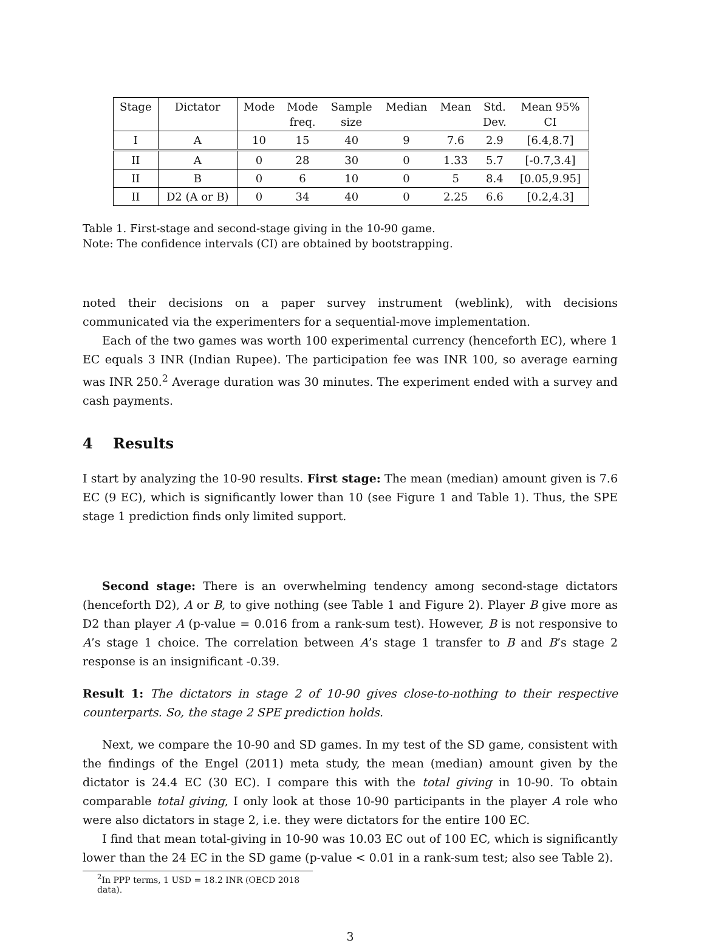| Stage | Dictator | Mode | Mode freq. | Sample size | Median | Mean | Std. Dev. | Mean 95% CI |
| --- | --- | --- | --- | --- | --- | --- | --- | --- |
| I | A | 10 | 15 | 40 | 9 | 7.6 | 2.9 | [6.4,8.7] |
| II | A | 0 | 28 | 30 | 0 | 1.33 | 5.7 | [-0.7,3.4] |
| II | B | 0 | 6 | 10 | 0 | 5 | 8.4 | [0.05,9.95] |
| II | D2 (A or B) | 0 | 34 | 40 | 0 | 2.25 | 6.6 | [0.2,4.3] |
Table 1. First-stage and second-stage giving in the 10-90 game.
Note: The confidence intervals (CI) are obtained by bootstrapping.
noted their decisions on a paper survey instrument (weblink), with decisions communicated via the experimenters for a sequential-move implementation.
Each of the two games was worth 100 experimental currency (henceforth EC), where 1 EC equals 3 INR (Indian Rupee). The participation fee was INR 100, so average earning was INR 250.<sup>2</sup> Average duration was 30 minutes. The experiment ended with a survey and cash payments.
4 Results
I start by analyzing the 10-90 results. First stage: The mean (median) amount given is 7.6 EC (9 EC), which is significantly lower than 10 (see Figure 1 and Table 1). Thus, the SPE stage 1 prediction finds only limited support.
Second stage: There is an overwhelming tendency among second-stage dictators (henceforth D2), A or B, to give nothing (see Table 1 and Figure 2). Player B give more as D2 than player A (p-value = 0.016 from a rank-sum test). However, B is not responsive to A’s stage 1 choice. The correlation between A’s stage 1 transfer to B and B’s stage 2 response is an insignificant -0.39.
Result 1: The dictators in stage 2 of 10-90 gives close-to-nothing to their respective counterparts. So, the stage 2 SPE prediction holds.
Next, we compare the 10-90 and SD games. In my test of the SD game, consistent with the findings of the Engel (2011) meta study, the mean (median) amount given by the dictator is 24.4 EC (30 EC). I compare this with the total giving in 10-90. To obtain comparable total giving, I only look at those 10-90 participants in the player A role who were also dictators in stage 2, i.e. they were dictators for the entire 100 EC.
I find that mean total-giving in 10-90 was 10.03 EC out of 100 EC, which is significantly lower than the 24 EC in the SD game (p-value < 0.01 in a rank-sum test; also see Table 2).
<sup>2</sup> In PPP terms, 1 USD = 18.2 INR (OECD 2018 data).
3